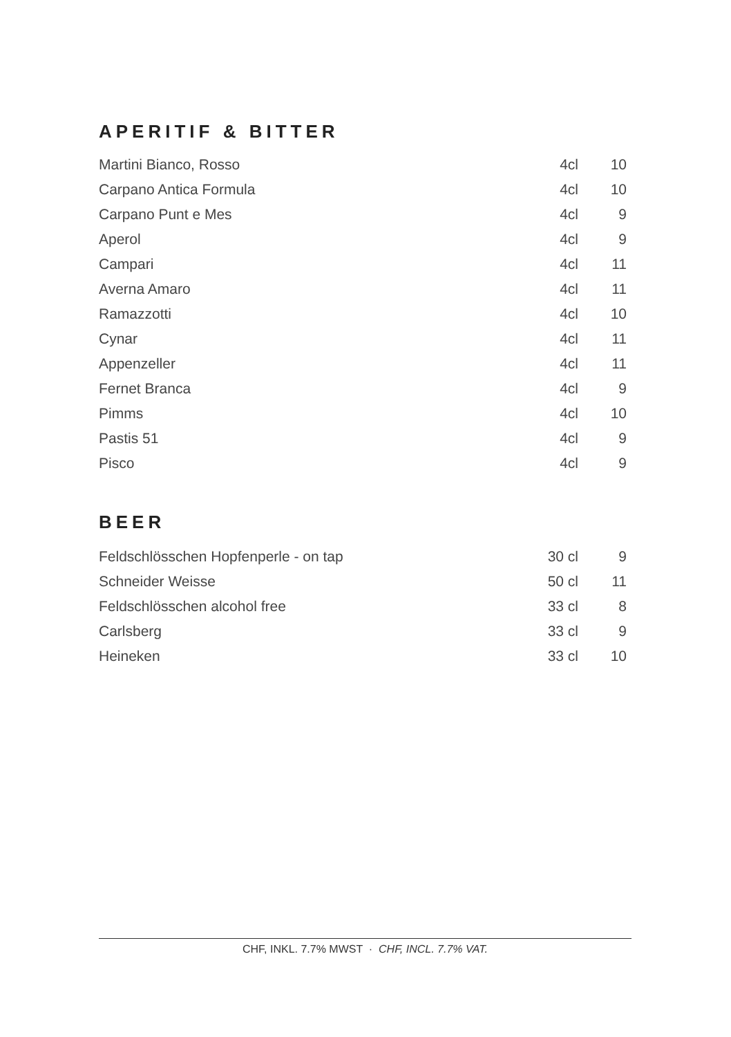APERITIF & BITTER
| Martini Bianco, Rosso | 4cl | 10 |
| Carpano Antica Formula | 4cl | 10 |
| Carpano Punt e Mes | 4cl | 9 |
| Aperol | 4cl | 9 |
| Campari | 4cl | 11 |
| Averna Amaro | 4cl | 11 |
| Ramazzotti | 4cl | 10 |
| Cynar | 4cl | 11 |
| Appenzeller | 4cl | 11 |
| Fernet Branca | 4cl | 9 |
| Pimms | 4cl | 10 |
| Pastis 51 | 4cl | 9 |
| Pisco | 4cl | 9 |
BEER
| Feldschlösschen Hopfenperle - on tap | 30 cl | 9 |
| Schneider Weisse | 50 cl | 11 |
| Feldschlösschen alcohol free | 33 cl | 8 |
| Carlsberg | 33 cl | 9 |
| Heineken | 33 cl | 10 |
CHF, INKL. 7.7% MWST · CHF, INCL. 7.7% VAT.